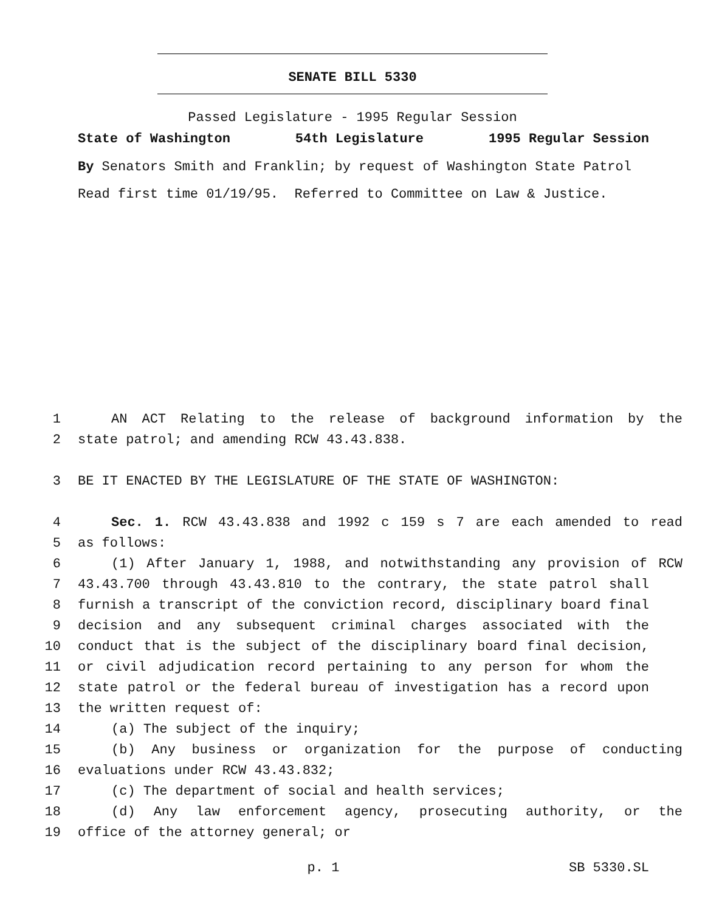SENATE BILL 5330
Passed Legislature - 1995 Regular Session
State of Washington 54th Legislature 1995 Regular Session
By Senators Smith and Franklin; by request of Washington State Patrol
Read first time 01/19/95. Referred to Committee on Law & Justice.
1 AN ACT Relating to the release of background information by the
2 state patrol; and amending RCW 43.43.838.
3 BE IT ENACTED BY THE LEGISLATURE OF THE STATE OF WASHINGTON:
4 Sec. 1. RCW 43.43.838 and 1992 c 159 s 7 are each amended to read
5 as follows:
6 (1) After January 1, 1988, and notwithstanding any provision of RCW
7 43.43.700 through 43.43.810 to the contrary, the state patrol shall
8 furnish a transcript of the conviction record, disciplinary board final
9 decision and any subsequent criminal charges associated with the
10 conduct that is the subject of the disciplinary board final decision,
11 or civil adjudication record pertaining to any person for whom the
12 state patrol or the federal bureau of investigation has a record upon
13 the written request of:
14 (a) The subject of the inquiry;
15 (b) Any business or organization for the purpose of conducting
16 evaluations under RCW 43.43.832;
17 (c) The department of social and health services;
18 (d) Any law enforcement agency, prosecuting authority, or the
19 office of the attorney general; or
p. 1 SB 5330.SL